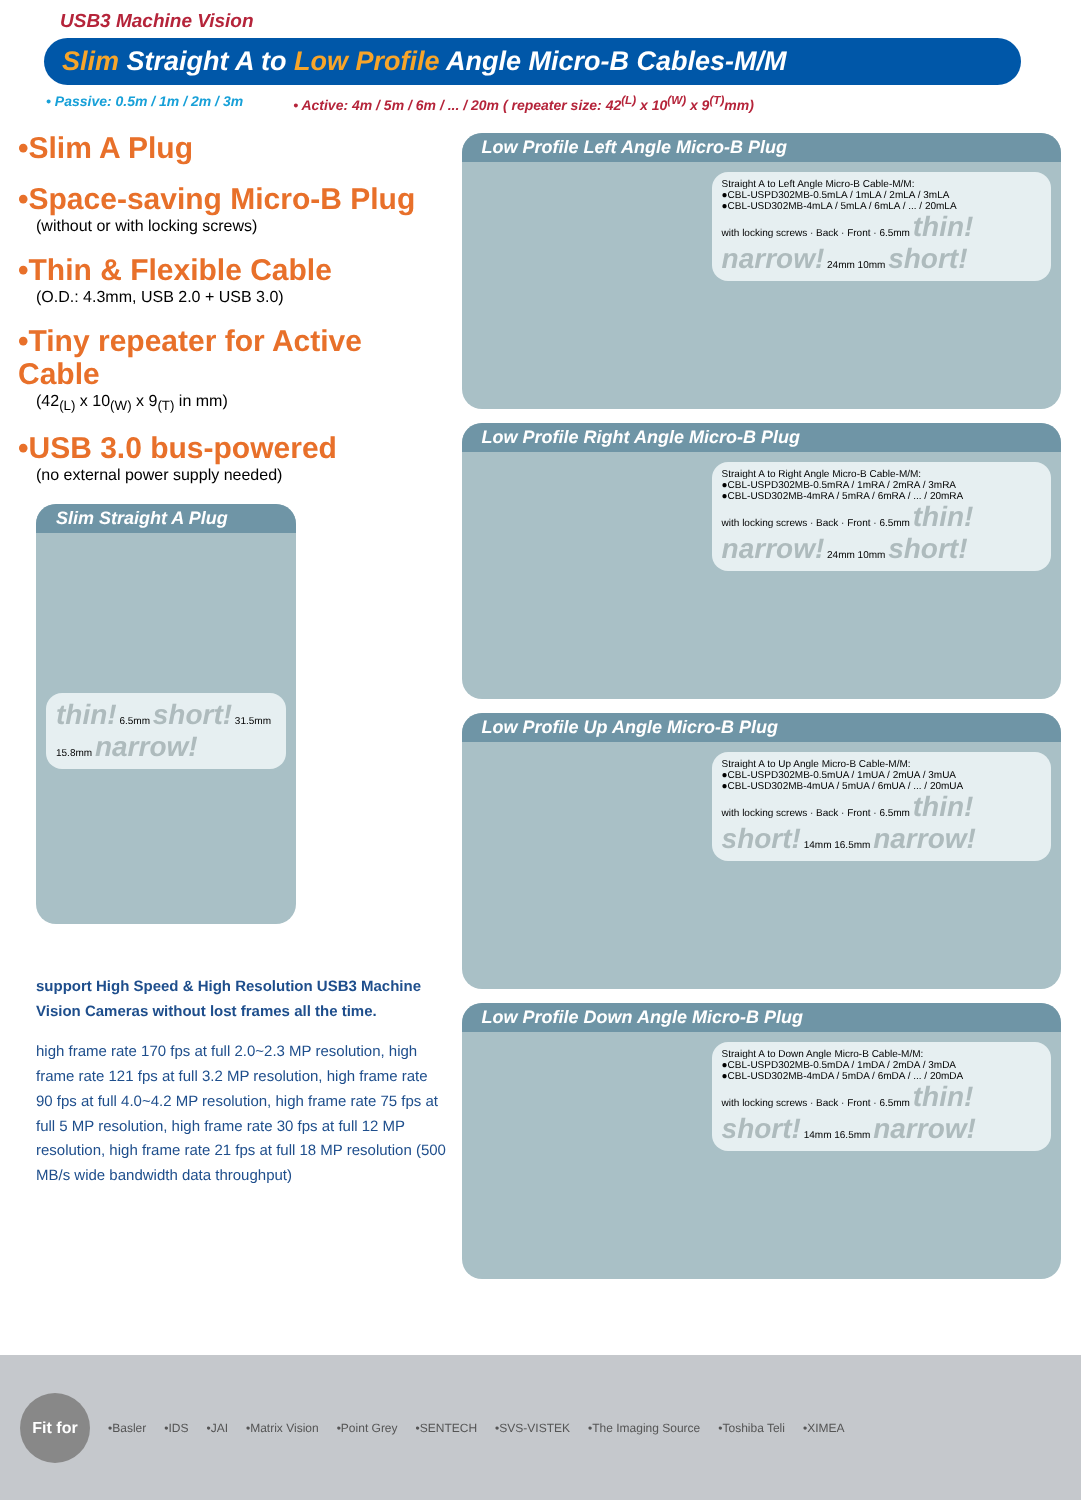USB3 Machine Vision
Slim Straight A to Low Profile Angle Micro-B Cables-M/M
• Passive: 0.5m / 1m / 2m / 3m • Active: 4m / 5m / 6m / ... / 20m ( repeater size: 42<sup>(L)</sup> x 10<sup>(W)</sup> x 9<sup>(T)</sup>mm)
•Slim A Plug
•Space-saving Micro-B Plug
(without or with locking screws)
•Thin & Flexible Cable
(O.D.: 4.3mm, USB 2.0 + USB 3.0)
•Tiny repeater for Active Cable
(42<sub>(L)</sub> x 10<sub>(W)</sub> x 9<sub>(T)</sub> in mm)
•USB 3.0 bus-powered
(no external power supply needed)
Slim Straight A Plug
thin! 6.5mm short! 31.5mm 15.8mm narrow!
support High Speed & High Resolution USB3 Machine Vision Cameras without lost frames all the time.
high frame rate 170 fps at full 2.0~2.3 MP resolution, high frame rate 121 fps at full 3.2 MP resolution, high frame rate 90 fps at full 4.0~4.2 MP resolution, high frame rate 75 fps at full 5 MP resolution, high frame rate 30 fps at full 12 MP resolution, high frame rate 21 fps at full 18 MP resolution (500 MB/s wide bandwidth data throughput)
Low Profile Left Angle Micro-B Plug
Straight A to Left Angle Micro-B Cable-M/M:
●CBL-USPD302MB-0.5mLA / 1mLA / 2mLA / 3mLA
●CBL-USD302MB-4mLA / 5mLA / 6mLA / ... / 20mLA
with locking screws · Back · Front · 6.5mm thin! narrow! 24mm 10mm short!
Low Profile Right Angle Micro-B Plug
Straight A to Right Angle Micro-B Cable-M/M:
●CBL-USPD302MB-0.5mRA / 1mRA / 2mRA / 3mRA
●CBL-USD302MB-4mRA / 5mRA / 6mRA / ... / 20mRA
with locking screws · Back · Front · 6.5mm thin! narrow! 24mm 10mm short!
Low Profile Up Angle Micro-B Plug
Straight A to Up Angle Micro-B Cable-M/M:
●CBL-USPD302MB-0.5mUA / 1mUA / 2mUA / 3mUA
●CBL-USD302MB-4mUA / 5mUA / 6mUA / ... / 20mUA
with locking screws · Back · Front · 6.5mm thin! short! 14mm 16.5mm narrow!
Low Profile Down Angle Micro-B Plug
Straight A to Down Angle Micro-B Cable-M/M:
●CBL-USPD302MB-0.5mDA / 1mDA / 2mDA / 3mDA
●CBL-USD302MB-4mDA / 5mDA / 6mDA / ... / 20mDA
with locking screws · Back · Front · 6.5mm thin! short! 14mm 16.5mm narrow!
Fit for
•Basler •IDS •JAI •Matrix Vision •Point Grey •SENTECH •SVS-VISTEK •The Imaging Source •Toshiba Teli •XIMEA